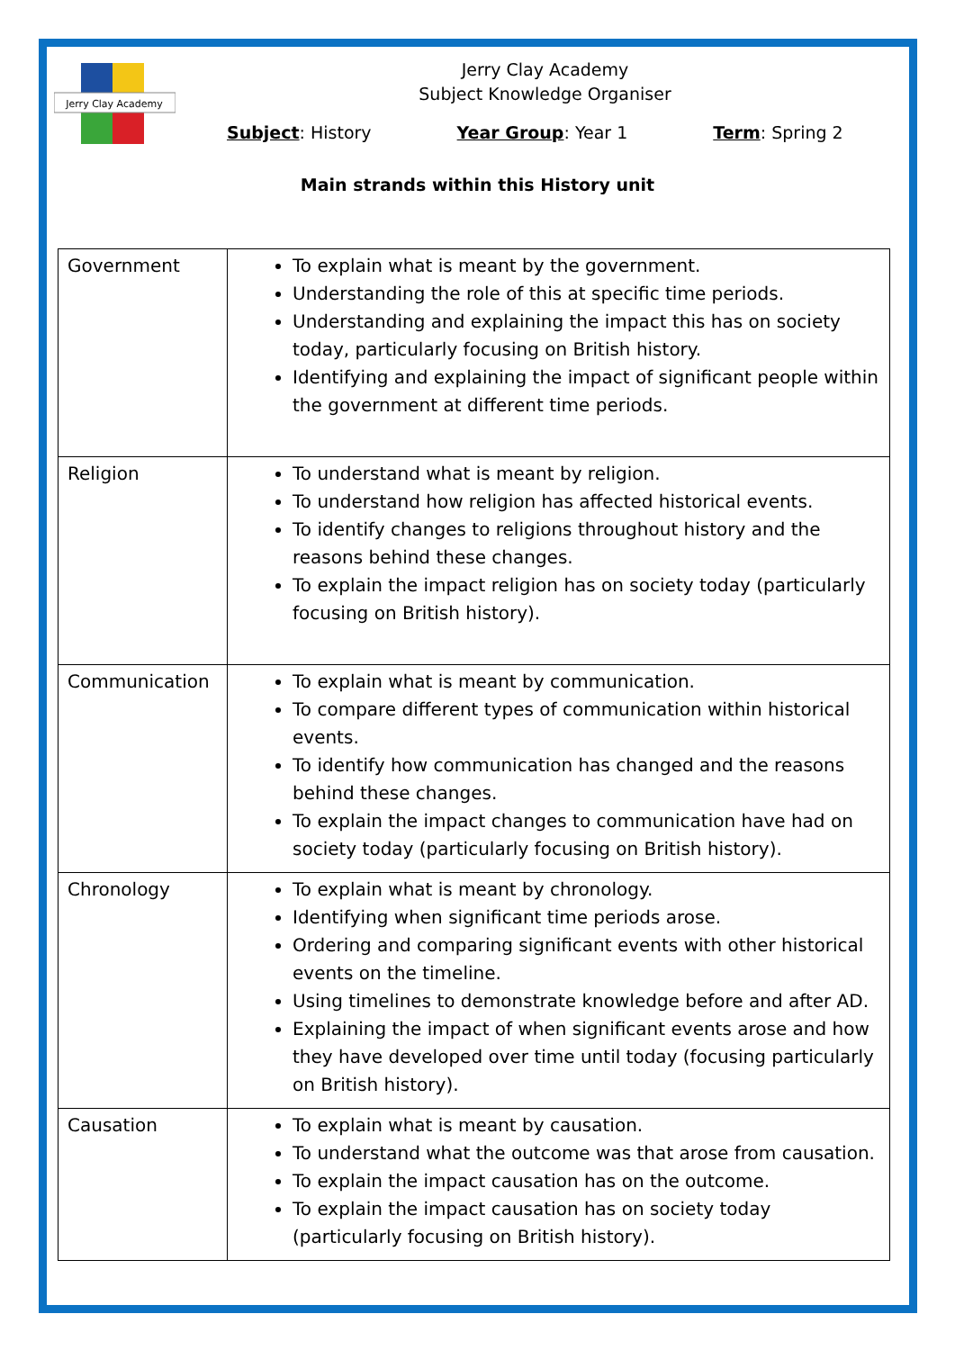Jerry Clay Academy
Jerry Clay Academy
Subject Knowledge Organiser
Subject: History Year Group: Year 1 Term: Spring 2
Main strands within this History unit
| Government | To explain what is meant by the government. Understanding the role of this at specific time periods. Understanding and explaining the impact this has on society today, particularly focusing on British history. Identifying and explaining the impact of significant people within the government at different time periods. |
| Religion | To understand what is meant by religion. To understand how religion has affected historical events. To identify changes to religions throughout history and the reasons behind these changes. To explain the impact religion has on society today (particularly focusing on British history). |
| Communication | To explain what is meant by communication. To compare different types of communication within historical events. To identify how communication has changed and the reasons behind these changes. To explain the impact changes to communication have had on society today (particularly focusing on British history). |
| Chronology | To explain what is meant by chronology. Identifying when significant time periods arose. Ordering and comparing significant events with other historical events on the timeline. Using timelines to demonstrate knowledge before and after AD. Explaining the impact of when significant events arose and how they have developed over time until today (focusing particularly on British history). |
| Causation | To explain what is meant by causation. To understand what the outcome was that arose from causation. To explain the impact causation has on the outcome. To explain the impact causation has on society today (particularly focusing on British history). |